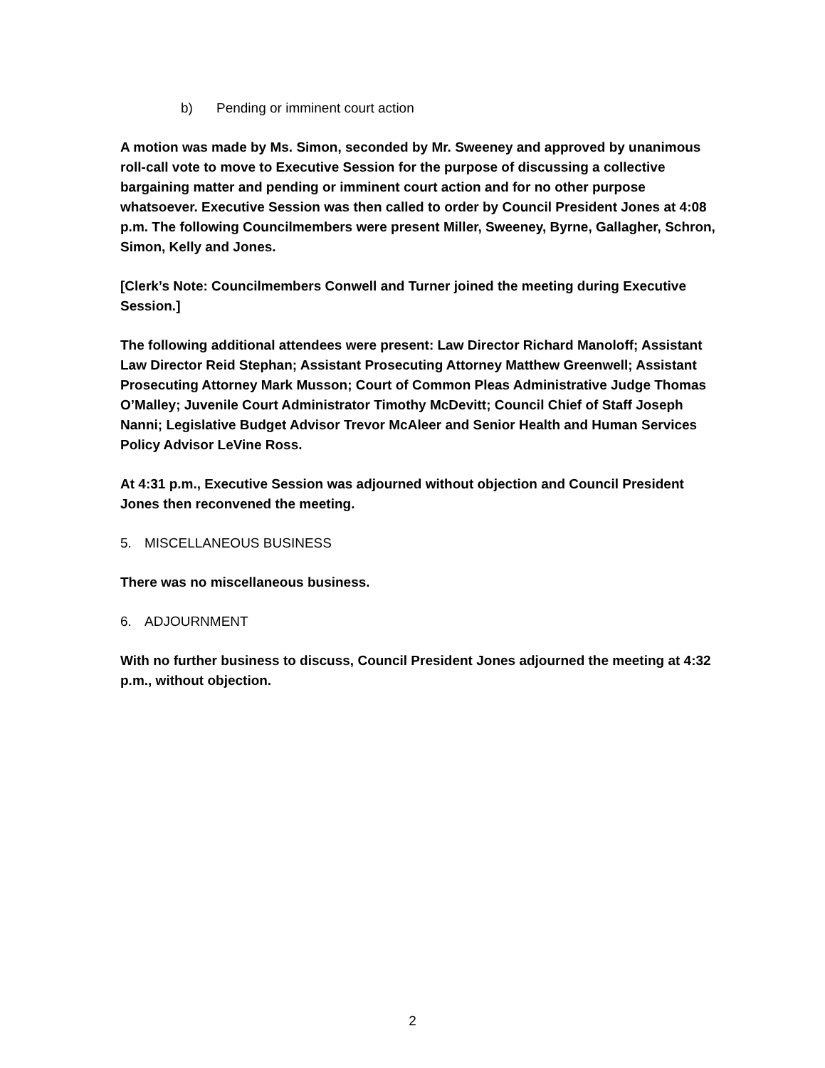b) Pending or imminent court action
A motion was made by Ms. Simon, seconded by Mr. Sweeney and approved by unanimous roll-call vote to move to Executive Session for the purpose of discussing a collective bargaining matter and pending or imminent court action and for no other purpose whatsoever. Executive Session was then called to order by Council President Jones at 4:08 p.m. The following Councilmembers were present Miller, Sweeney, Byrne, Gallagher, Schron, Simon, Kelly and Jones.
[Clerk’s Note: Councilmembers Conwell and Turner joined the meeting during Executive Session.]
The following additional attendees were present: Law Director Richard Manoloff; Assistant Law Director Reid Stephan; Assistant Prosecuting Attorney Matthew Greenwell; Assistant Prosecuting Attorney Mark Musson; Court of Common Pleas Administrative Judge Thomas O’Malley; Juvenile Court Administrator Timothy McDevitt; Council Chief of Staff Joseph Nanni; Legislative Budget Advisor Trevor McAleer and Senior Health and Human Services Policy Advisor LeVine Ross.
At 4:31 p.m., Executive Session was adjourned without objection and Council President Jones then reconvened the meeting.
5. MISCELLANEOUS BUSINESS
There was no miscellaneous business.
6. ADJOURNMENT
With no further business to discuss, Council President Jones adjourned the meeting at 4:32 p.m., without objection.
2